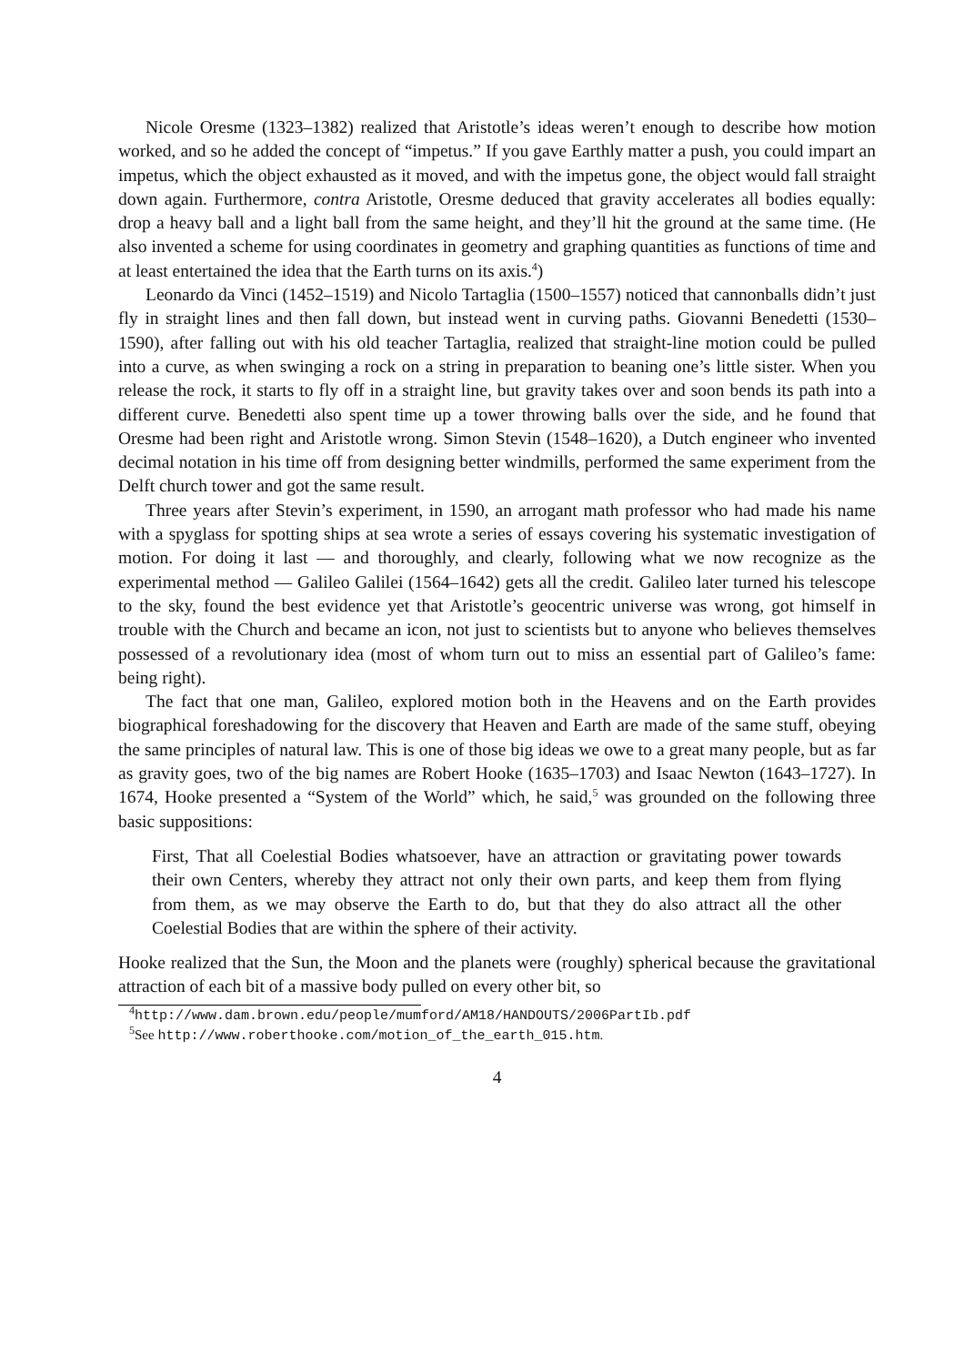Nicole Oresme (1323–1382) realized that Aristotle’s ideas weren’t enough to describe how motion worked, and so he added the concept of “impetus.” If you gave Earthly matter a push, you could impart an impetus, which the object exhausted as it moved, and with the impetus gone, the object would fall straight down again. Furthermore, contra Aristotle, Oresme deduced that gravity accelerates all bodies equally: drop a heavy ball and a light ball from the same height, and they’ll hit the ground at the same time. (He also invented a scheme for using coordinates in geometry and graphing quantities as functions of time and at least entertained the idea that the Earth turns on its axis.<sup>4</sup>)
Leonardo da Vinci (1452–1519) and Nicolo Tartaglia (1500–1557) noticed that cannonballs didn’t just fly in straight lines and then fall down, but instead went in curving paths. Giovanni Benedetti (1530–1590), after falling out with his old teacher Tartaglia, realized that straight-line motion could be pulled into a curve, as when swinging a rock on a string in preparation to beaning one’s little sister. When you release the rock, it starts to fly off in a straight line, but gravity takes over and soon bends its path into a different curve. Benedetti also spent time up a tower throwing balls over the side, and he found that Oresme had been right and Aristotle wrong. Simon Stevin (1548–1620), a Dutch engineer who invented decimal notation in his time off from designing better windmills, performed the same experiment from the Delft church tower and got the same result.
Three years after Stevin’s experiment, in 1590, an arrogant math professor who had made his name with a spyglass for spotting ships at sea wrote a series of essays covering his systematic investigation of motion. For doing it last — and thoroughly, and clearly, following what we now recognize as the experimental method — Galileo Galilei (1564–1642) gets all the credit. Galileo later turned his telescope to the sky, found the best evidence yet that Aristotle’s geocentric universe was wrong, got himself in trouble with the Church and became an icon, not just to scientists but to anyone who believes themselves possessed of a revolutionary idea (most of whom turn out to miss an essential part of Galileo’s fame: being right).
The fact that one man, Galileo, explored motion both in the Heavens and on the Earth provides biographical foreshadowing for the discovery that Heaven and Earth are made of the same stuff, obeying the same principles of natural law. This is one of those big ideas we owe to a great many people, but as far as gravity goes, two of the big names are Robert Hooke (1635–1703) and Isaac Newton (1643–1727). In 1674, Hooke presented a “System of the World” which, he said,<sup>5</sup> was grounded on the following three basic suppositions:
First, That all Coelestial Bodies whatsoever, have an attraction or gravitating power towards their own Centers, whereby they attract not only their own parts, and keep them from flying from them, as we may observe the Earth to do, but that they do also attract all the other Coelestial Bodies that are within the sphere of their activity.
Hooke realized that the Sun, the Moon and the planets were (roughly) spherical because the gravitational attraction of each bit of a massive body pulled on every other bit, so
<sup>4</sup> http://www.dam.brown.edu/people/mumford/AM18/HANDOUTS/2006PartIb.pdf
<sup>5</sup> See http://www.roberthooke.com/motion_of_the_earth_015.htm.
4